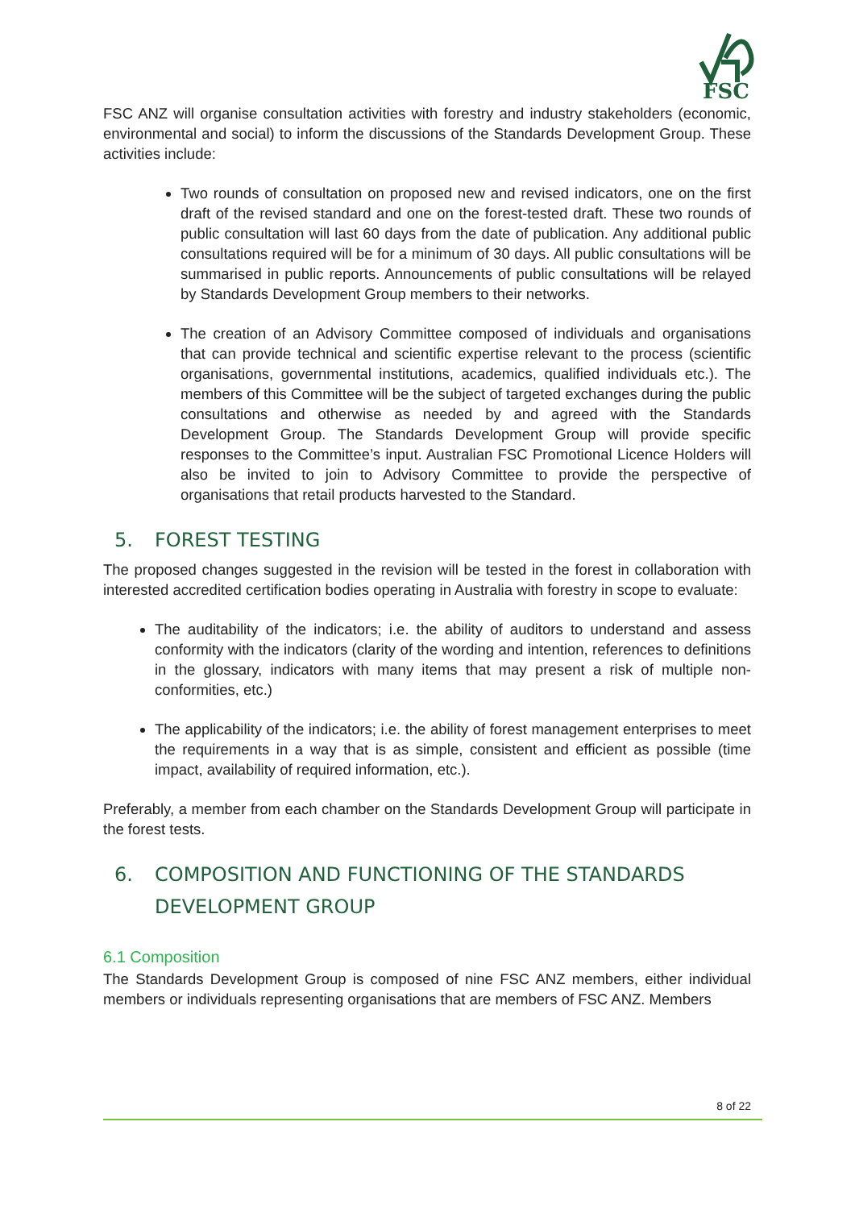FSC
FSC ANZ will organise consultation activities with forestry and industry stakeholders (economic, environmental and social) to inform the discussions of the Standards Development Group. These activities include:
Two rounds of consultation on proposed new and revised indicators, one on the first draft of the revised standard and one on the forest-tested draft. These two rounds of public consultation will last 60 days from the date of publication. Any additional public consultations required will be for a minimum of 30 days. All public consultations will be summarised in public reports. Announcements of public consultations will be relayed by Standards Development Group members to their networks.
The creation of an Advisory Committee composed of individuals and organisations that can provide technical and scientific expertise relevant to the process (scientific organisations, governmental institutions, academics, qualified individuals etc.). The members of this Committee will be the subject of targeted exchanges during the public consultations and otherwise as needed by and agreed with the Standards Development Group. The Standards Development Group will provide specific responses to the Committee’s input. Australian FSC Promotional Licence Holders will also be invited to join to Advisory Committee to provide the perspective of organisations that retail products harvested to the Standard.
5. FOREST TESTING
The proposed changes suggested in the revision will be tested in the forest in collaboration with interested accredited certification bodies operating in Australia with forestry in scope to evaluate:
The auditability of the indicators; i.e. the ability of auditors to understand and assess conformity with the indicators (clarity of the wording and intention, references to definitions in the glossary, indicators with many items that may present a risk of multiple non-conformities, etc.)
The applicability of the indicators; i.e. the ability of forest management enterprises to meet the requirements in a way that is as simple, consistent and efficient as possible (time impact, availability of required information, etc.).
Preferably, a member from each chamber on the Standards Development Group will participate in the forest tests.
6. COMPOSITION AND FUNCTIONING OF THE STANDARDS DEVELOPMENT GROUP
6.1 Composition
The Standards Development Group is composed of nine FSC ANZ members, either individual members or individuals representing organisations that are members of FSC ANZ. Members
8 of 22